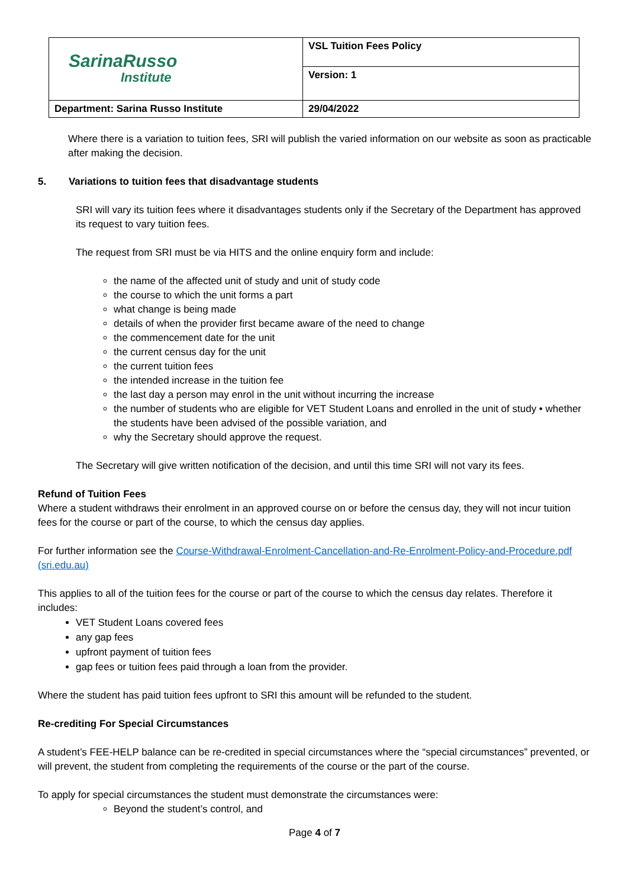| SarinaRusso Institute | VSL Tuition Fees Policy |
| | Version: 1 |
| Department: Sarina Russo Institute | 29/04/2022 |
Where there is a variation to tuition fees, SRI will publish the varied information on our website as soon as practicable after making the decision.
5. Variations to tuition fees that disadvantage students
SRI will vary its tuition fees where it disadvantages students only if the Secretary of the Department has approved its request to vary tuition fees.
The request from SRI must be via HITS and the online enquiry form and include:
the name of the affected unit of study and unit of study code
the course to which the unit forms a part
what change is being made
details of when the provider first became aware of the need to change
the commencement date for the unit
the current census day for the unit
the current tuition fees
the intended increase in the tuition fee
the last day a person may enrol in the unit without incurring the increase
the number of students who are eligible for VET Student Loans and enrolled in the unit of study • whether the students have been advised of the possible variation, and
why the Secretary should approve the request.
The Secretary will give written notification of the decision, and until this time SRI will not vary its fees.
Refund of Tuition Fees
Where a student withdraws their enrolment in an approved course on or before the census day, they will not incur tuition fees for the course or part of the course, to which the census day applies.
For further information see the Course-Withdrawal-Enrolment-Cancellation-and-Re-Enrolment-Policy-and-Procedure.pdf (sri.edu.au)
This applies to all of the tuition fees for the course or part of the course to which the census day relates. Therefore it includes:
VET Student Loans covered fees
any gap fees
upfront payment of tuition fees
gap fees or tuition fees paid through a loan from the provider.
Where the student has paid tuition fees upfront to SRI this amount will be refunded to the student.
Re-crediting For Special Circumstances
A student’s FEE-HELP balance can be re-credited in special circumstances where the “special circumstances” prevented, or will prevent, the student from completing the requirements of the course or the part of the course.
To apply for special circumstances the student must demonstrate the circumstances were:
Beyond the student’s control, and
Page 4 of 7